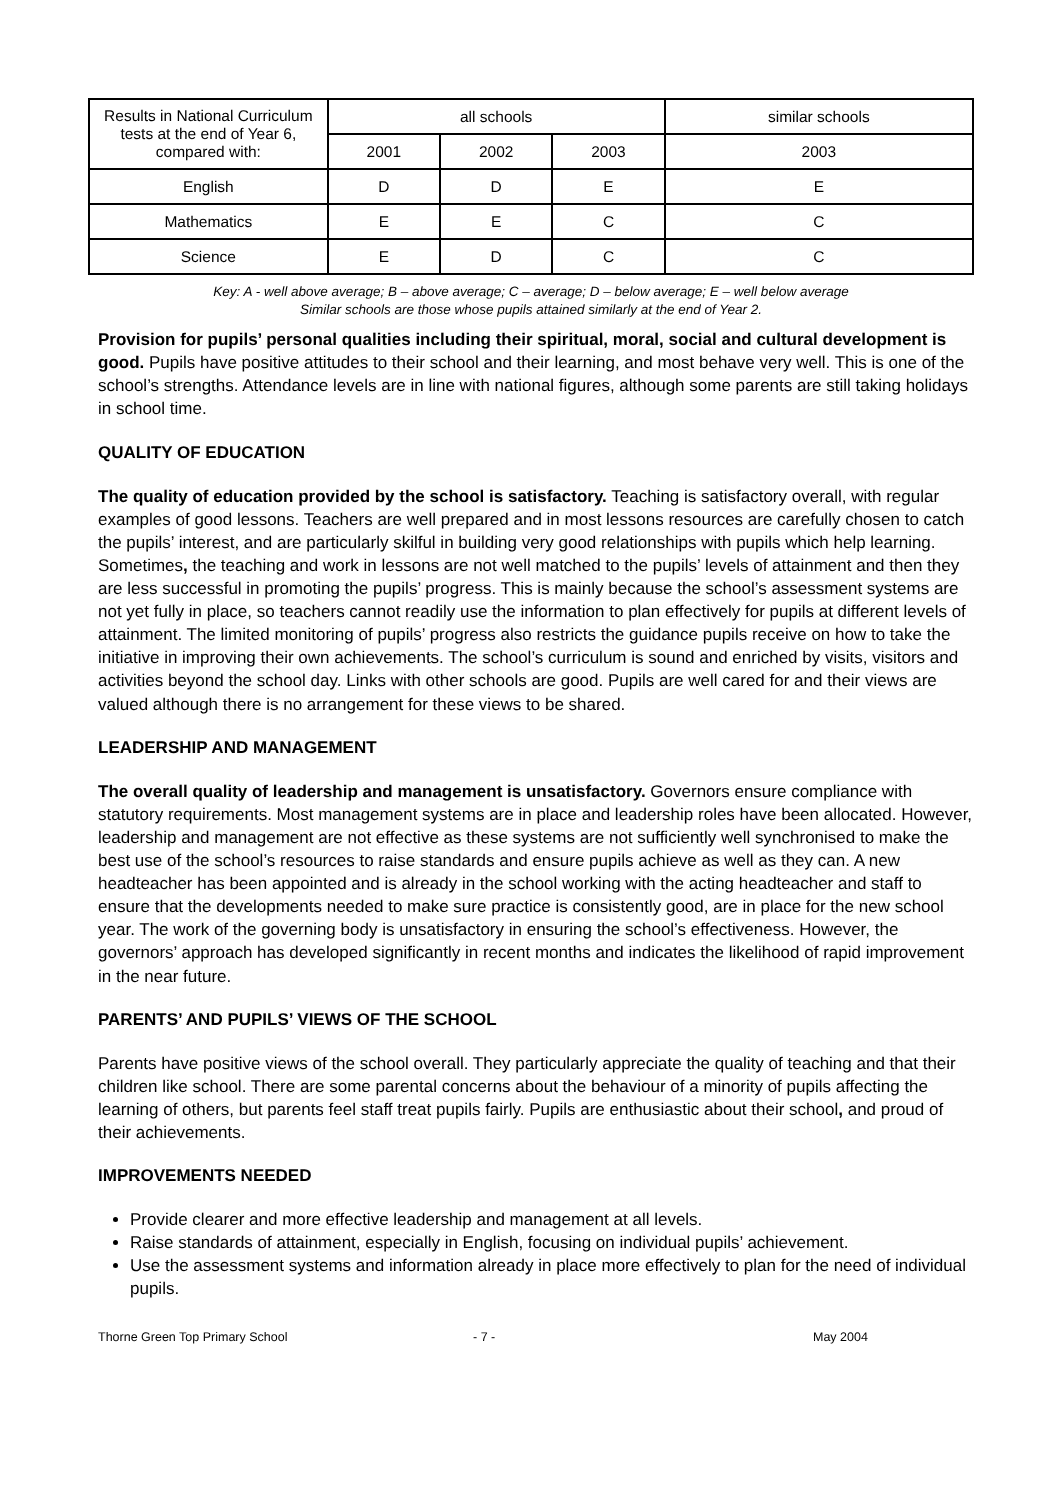| Results in National Curriculum tests at the end of Year 6, compared with: | all schools | | | similar schools |
| --- | --- | --- | --- | --- |
| | 2001 | 2002 | 2003 | 2003 |
| English | D | D | E | E |
| Mathematics | E | E | C | C |
| Science | E | D | C | C |
Key: A - well above average; B – above average; C – average; D – below average; E – well below average
Similar schools are those whose pupils attained similarly at the end of Year 2.
Provision for pupils’ personal qualities including their spiritual, moral, social and cultural development is good. Pupils have positive attitudes to their school and their learning, and most behave very well. This is one of the school’s strengths. Attendance levels are in line with national figures, although some parents are still taking holidays in school time.
QUALITY OF EDUCATION
The quality of education provided by the school is satisfactory. Teaching is satisfactory overall, with regular examples of good lessons. Teachers are well prepared and in most lessons resources are carefully chosen to catch the pupils’ interest, and are particularly skilful in building very good relationships with pupils which help learning. Sometimes, the teaching and work in lessons are not well matched to the pupils’ levels of attainment and then they are less successful in promoting the pupils’ progress. This is mainly because the school’s assessment systems are not yet fully in place, so teachers cannot readily use the information to plan effectively for pupils at different levels of attainment. The limited monitoring of pupils’ progress also restricts the guidance pupils receive on how to take the initiative in improving their own achievements. The school’s curriculum is sound and enriched by visits, visitors and activities beyond the school day. Links with other schools are good. Pupils are well cared for and their views are valued although there is no arrangement for these views to be shared.
LEADERSHIP AND MANAGEMENT
The overall quality of leadership and management is unsatisfactory. Governors ensure compliance with statutory requirements. Most management systems are in place and leadership roles have been allocated. However, leadership and management are not effective as these systems are not sufficiently well synchronised to make the best use of the school’s resources to raise standards and ensure pupils achieve as well as they can. A new headteacher has been appointed and is already in the school working with the acting headteacher and staff to ensure that the developments needed to make sure practice is consistently good, are in place for the new school year. The work of the governing body is unsatisfactory in ensuring the school’s effectiveness. However, the governors’ approach has developed significantly in recent months and indicates the likelihood of rapid improvement in the near future.
PARENTS’ AND PUPILS’ VIEWS OF THE SCHOOL
Parents have positive views of the school overall. They particularly appreciate the quality of teaching and that their children like school. There are some parental concerns about the behaviour of a minority of pupils affecting the learning of others, but parents feel staff treat pupils fairly. Pupils are enthusiastic about their school, and proud of their achievements.
IMPROVEMENTS NEEDED
Provide clearer and more effective leadership and management at all levels.
Raise standards of attainment, especially in English, focusing on individual pupils’ achievement.
Use the assessment systems and information already in place more effectively to plan for the need of individual pupils.
Thorne Green Top Primary School - 7 - May 2004